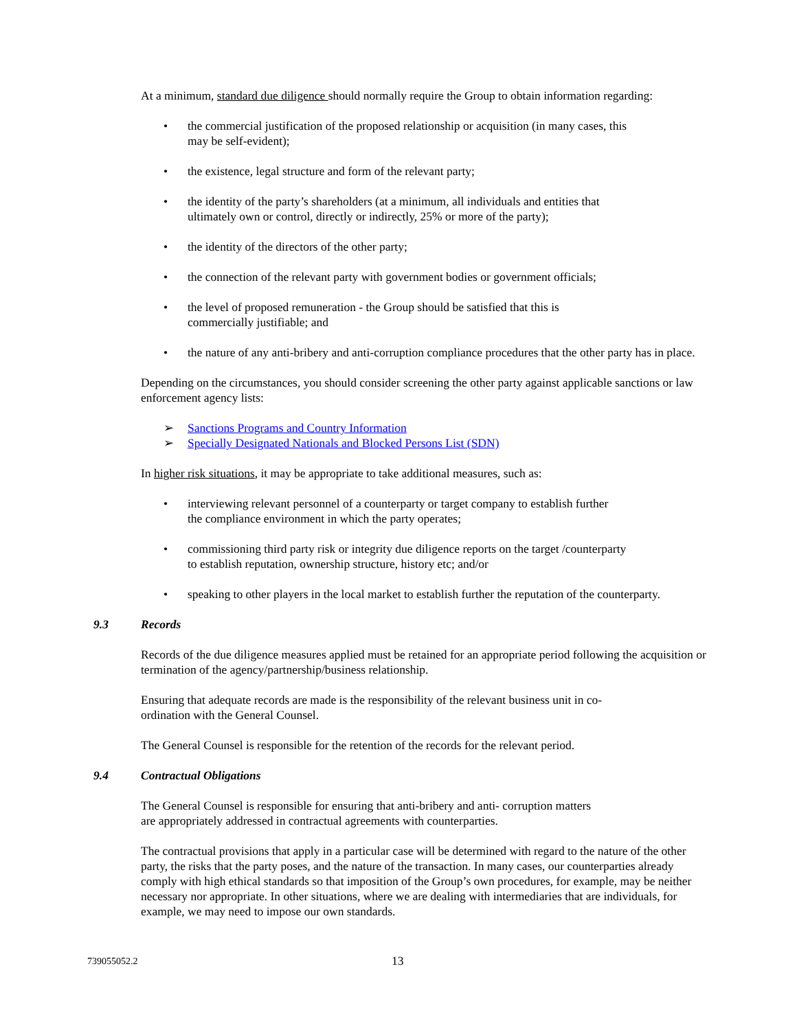At a minimum, standard due diligence should normally require the Group to obtain information regarding:
• the commercial justification of the proposed relationship or acquisition (in many cases, this
may be self-evident);
• the existence, legal structure and form of the relevant party;
• the identity of the party’s shareholders (at a minimum, all individuals and entities that
ultimately own or control, directly or indirectly, 25% or more of the party);
• the identity of the directors of the other party;
• the connection of the relevant party with government bodies or government officials;
• the level of proposed remuneration - the Group should be satisfied that this is
commercially justifiable; and
• the nature of any anti-bribery and anti-corruption compliance procedures that the other party has in place.
Depending on the circumstances, you should consider screening the other party against applicable sanctions or law enforcement agency lists:
➢ Sanctions Programs and Country Information
➢ Specially Designated Nationals and Blocked Persons List (SDN)
In higher risk situations, it may be appropriate to take additional measures, such as:
• interviewing relevant personnel of a counterparty or target company to establish further
the compliance environment in which the party operates;
• commissioning third party risk or integrity due diligence reports on the target /counterparty
to establish reputation, ownership structure, history etc; and/or
• speaking to other players in the local market to establish further the reputation of the counterparty.
9.3 Records
Records of the due diligence measures applied must be retained for an appropriate period following the acquisition or termination of the agency/partnership/business relationship.
Ensuring that adequate records are made is the responsibility of the relevant business unit in co-
ordination with the General Counsel.
The General Counsel is responsible for the retention of the records for the relevant period.
9.4 Contractual Obligations
The General Counsel is responsible for ensuring that anti-bribery and anti- corruption matters
are appropriately addressed in contractual agreements with counterparties.
The contractual provisions that apply in a particular case will be determined with regard to the nature of the other party, the risks that the party poses, and the nature of the transaction. In many cases, our counterparties already comply with high ethical standards so that imposition of the Group’s own procedures, for example, may be neither necessary nor appropriate. In other situations, where we are dealing with intermediaries that are individuals, for example, we may need to impose our own standards.
739055052.2 13